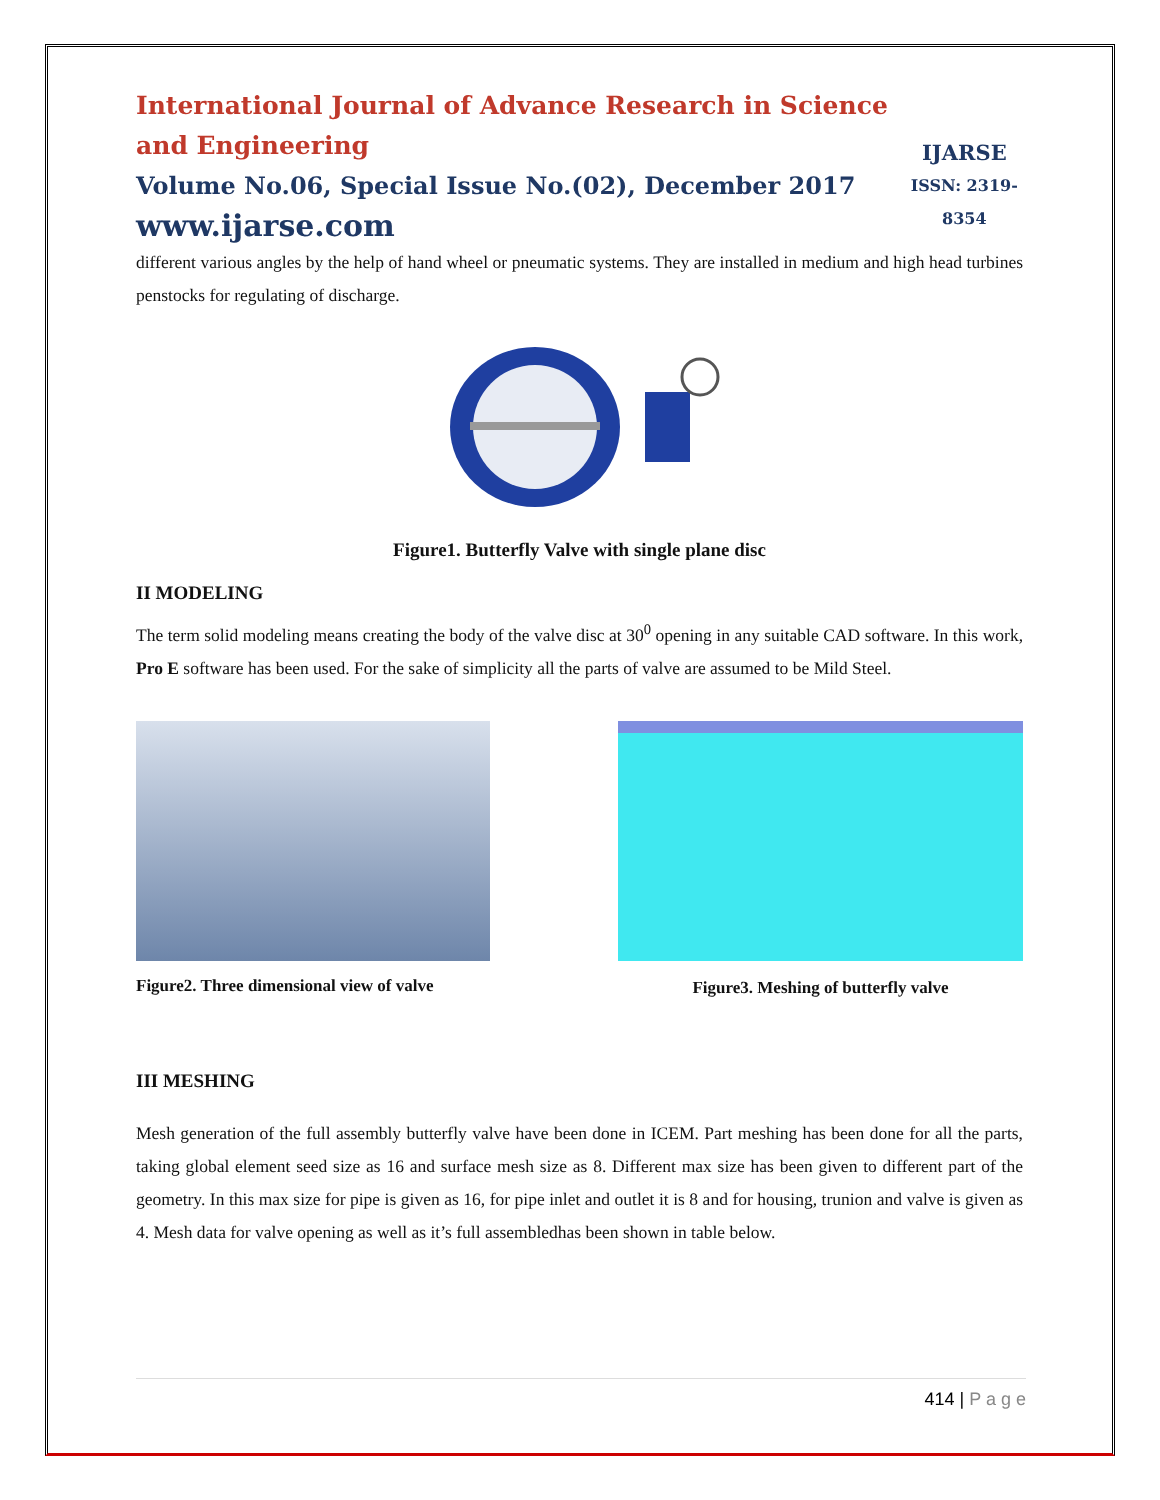International Journal of Advance Research in Science and Engineering
Volume No.06, Special Issue No.(02), December 2017
www.ijarse.com
IJARSE
ISSN: 2319-8354
different various angles by the help of hand wheel or pneumatic systems. They are installed in medium and high head turbines penstocks for regulating of discharge.
Figure1. Butterfly Valve with single plane disc
II MODELING
The term solid modeling means creating the body of the valve disc at 30<sup>0</sup> opening in any suitable CAD software. In this work, Pro E software has been used. For the sake of simplicity all the parts of valve are assumed to be Mild Steel.
Figure2. Three dimensional view of valve
Figure3. Meshing of butterfly valve
III MESHING
Mesh generation of the full assembly butterfly valve have been done in ICEM. Part meshing has been done for all the parts, taking global element seed size as 16 and surface mesh size as 8. Different max size has been given to different part of the geometry. In this max size for pipe is given as 16, for pipe inlet and outlet it is 8 and for housing, trunion and valve is given as 4. Mesh data for valve opening as well as it’s full assembledhas been shown in table below.
414 | P a g e